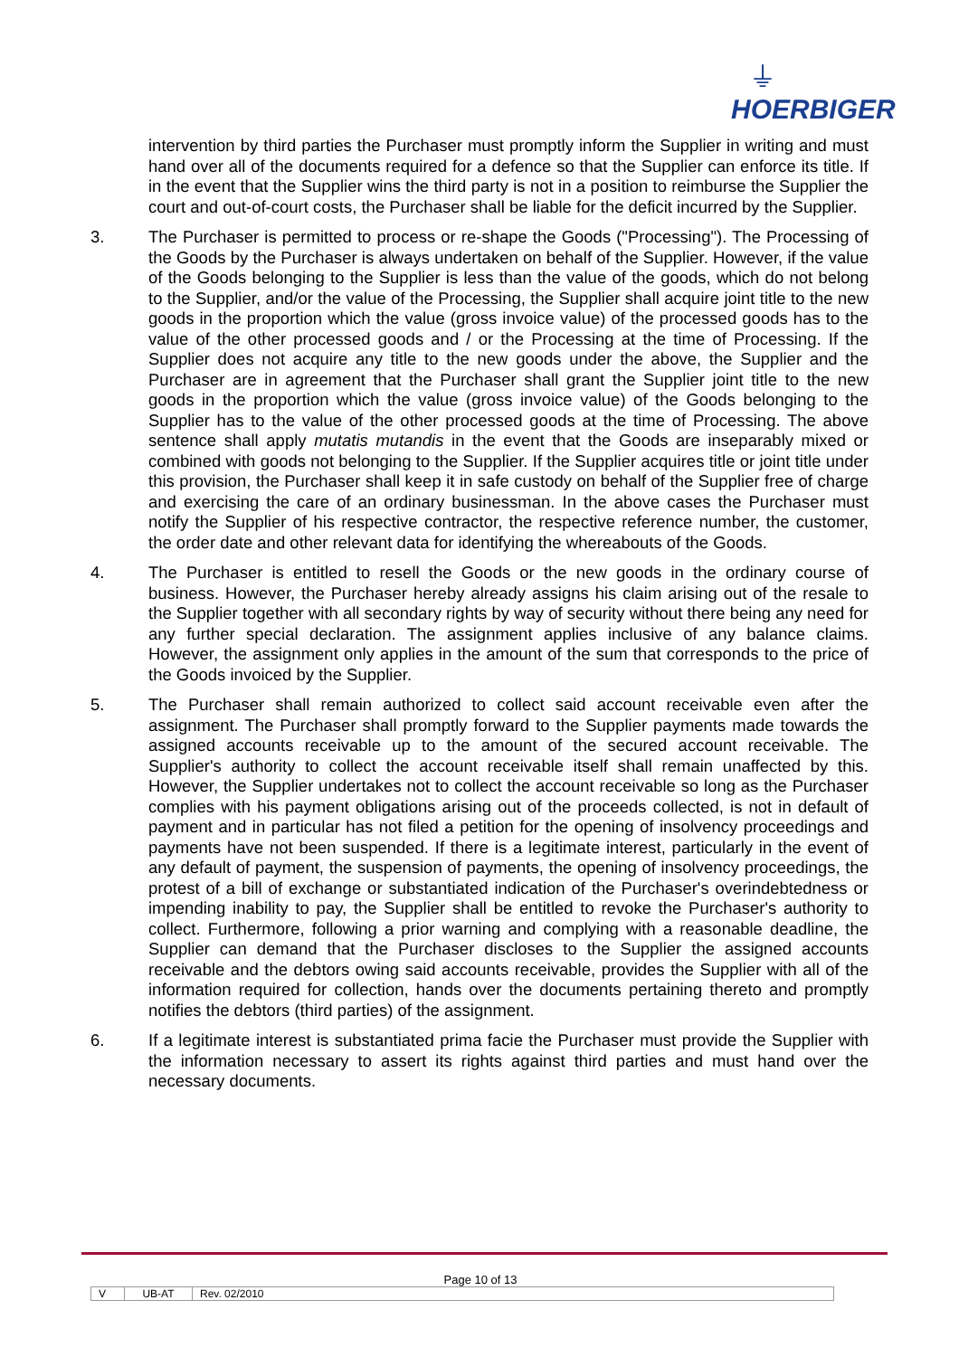⏚
HOERBIGER
intervention by third parties the Purchaser must promptly inform the Supplier in writing and must hand over all of the documents required for a defence so that the Supplier can enforce its title. If in the event that the Supplier wins the third party is not in a position to reimburse the Supplier the court and out-of-court costs, the Purchaser shall be liable for the deficit incurred by the Supplier.
3. The Purchaser is permitted to process or re-shape the Goods ("Processing"). The Processing of the Goods by the Purchaser is always undertaken on behalf of the Supplier. However, if the value of the Goods belonging to the Supplier is less than the value of the goods, which do not belong to the Supplier, and/or the value of the Processing, the Supplier shall acquire joint title to the new goods in the proportion which the value (gross invoice value) of the processed goods has to the value of the other processed goods and / or the Processing at the time of Processing. If the Supplier does not acquire any title to the new goods under the above, the Supplier and the Purchaser are in agreement that the Purchaser shall grant the Supplier joint title to the new goods in the proportion which the value (gross invoice value) of the Goods belonging to the Supplier has to the value of the other processed goods at the time of Processing. The above sentence shall apply mutatis mutandis in the event that the Goods are inseparably mixed or combined with goods not belonging to the Supplier. If the Supplier acquires title or joint title under this provision, the Purchaser shall keep it in safe custody on behalf of the Supplier free of charge and exercising the care of an ordinary businessman. In the above cases the Purchaser must notify the Supplier of his respective contractor, the respective reference number, the customer, the order date and other relevant data for identifying the whereabouts of the Goods.
4. The Purchaser is entitled to resell the Goods or the new goods in the ordinary course of business. However, the Purchaser hereby already assigns his claim arising out of the resale to the Supplier together with all secondary rights by way of security without there being any need for any further special declaration. The assignment applies inclusive of any balance claims. However, the assignment only applies in the amount of the sum that corresponds to the price of the Goods invoiced by the Supplier.
5. The Purchaser shall remain authorized to collect said account receivable even after the assignment. The Purchaser shall promptly forward to the Supplier payments made towards the assigned accounts receivable up to the amount of the secured account receivable. The Supplier's authority to collect the account receivable itself shall remain unaffected by this. However, the Supplier undertakes not to collect the account receivable so long as the Purchaser complies with his payment obligations arising out of the proceeds collected, is not in default of payment and in particular has not filed a petition for the opening of insolvency proceedings and payments have not been suspended. If there is a legitimate interest, particularly in the event of any default of payment, the suspension of payments, the opening of insolvency proceedings, the protest of a bill of exchange or substantiated indication of the Purchaser's overindebtedness or impending inability to pay, the Supplier shall be entitled to revoke the Purchaser's authority to collect. Furthermore, following a prior warning and complying with a reasonable deadline, the Supplier can demand that the Purchaser discloses to the Supplier the assigned accounts receivable and the debtors owing said accounts receivable, provides the Supplier with all of the information required for collection, hands over the documents pertaining thereto and promptly notifies the debtors (third parties) of the assignment.
6. If a legitimate interest is substantiated prima facie the Purchaser must provide the Supplier with the information necessary to assert its rights against third parties and must hand over the necessary documents.
Page 10 of 13
V UB-AT Rev. 02/2010